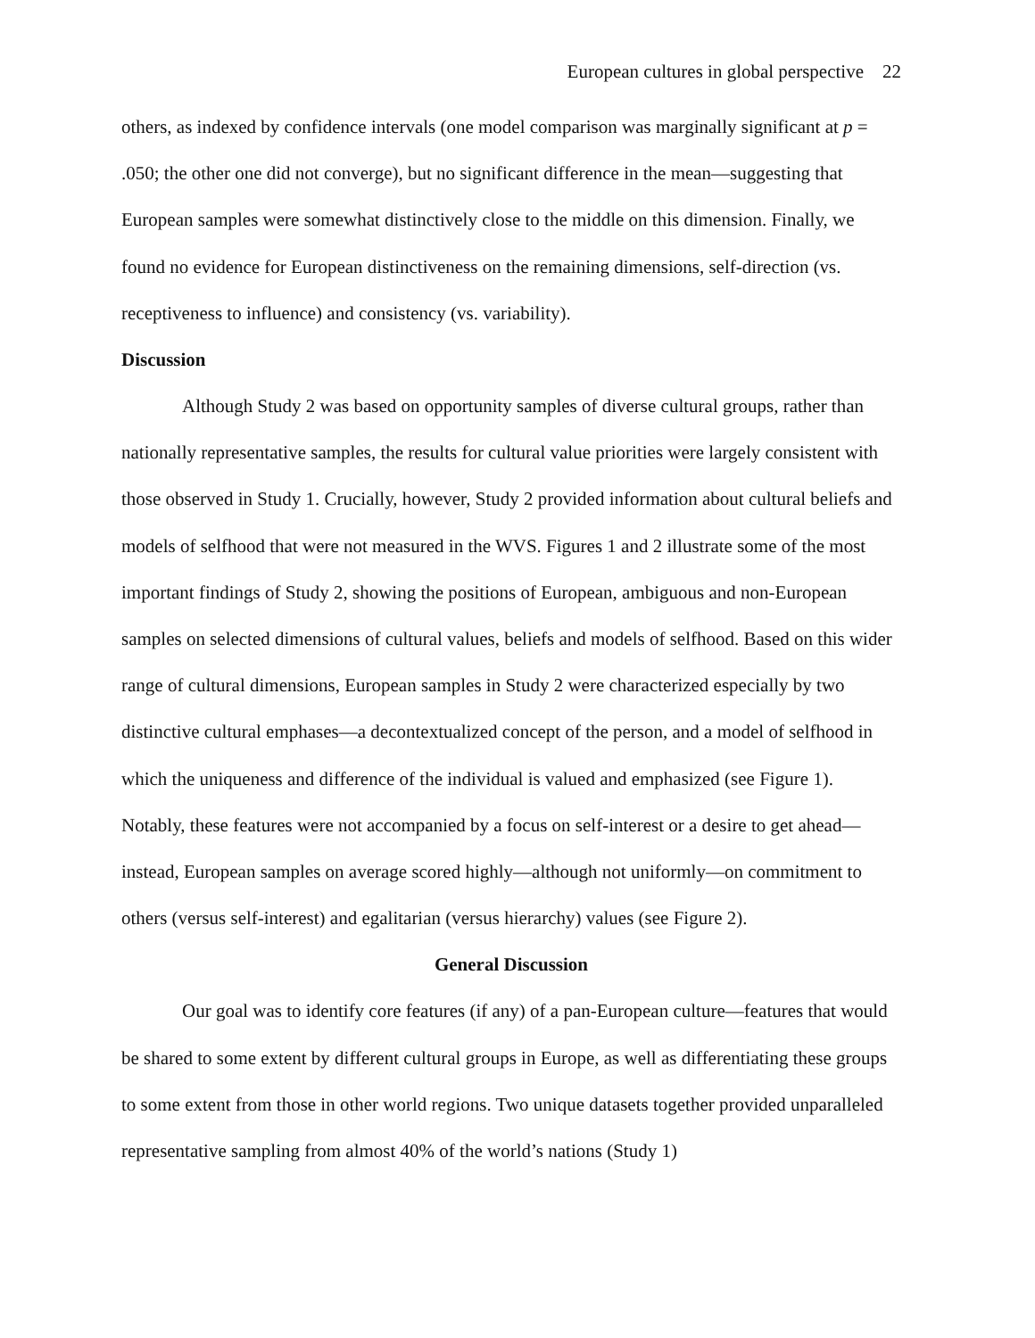European cultures in global perspective 22
others, as indexed by confidence intervals (one model comparison was marginally significant at p = .050; the other one did not converge), but no significant difference in the mean—suggesting that European samples were somewhat distinctively close to the middle on this dimension. Finally, we found no evidence for European distinctiveness on the remaining dimensions, self-direction (vs. receptiveness to influence) and consistency (vs. variability).
Discussion
Although Study 2 was based on opportunity samples of diverse cultural groups, rather than nationally representative samples, the results for cultural value priorities were largely consistent with those observed in Study 1. Crucially, however, Study 2 provided information about cultural beliefs and models of selfhood that were not measured in the WVS. Figures 1 and 2 illustrate some of the most important findings of Study 2, showing the positions of European, ambiguous and non-European samples on selected dimensions of cultural values, beliefs and models of selfhood. Based on this wider range of cultural dimensions, European samples in Study 2 were characterized especially by two distinctive cultural emphases—a decontextualized concept of the person, and a model of selfhood in which the uniqueness and difference of the individual is valued and emphasized (see Figure 1). Notably, these features were not accompanied by a focus on self-interest or a desire to get ahead—instead, European samples on average scored highly—although not uniformly—on commitment to others (versus self-interest) and egalitarian (versus hierarchy) values (see Figure 2).
General Discussion
Our goal was to identify core features (if any) of a pan-European culture—features that would be shared to some extent by different cultural groups in Europe, as well as differentiating these groups to some extent from those in other world regions. Two unique datasets together provided unparalleled representative sampling from almost 40% of the world’s nations (Study 1)